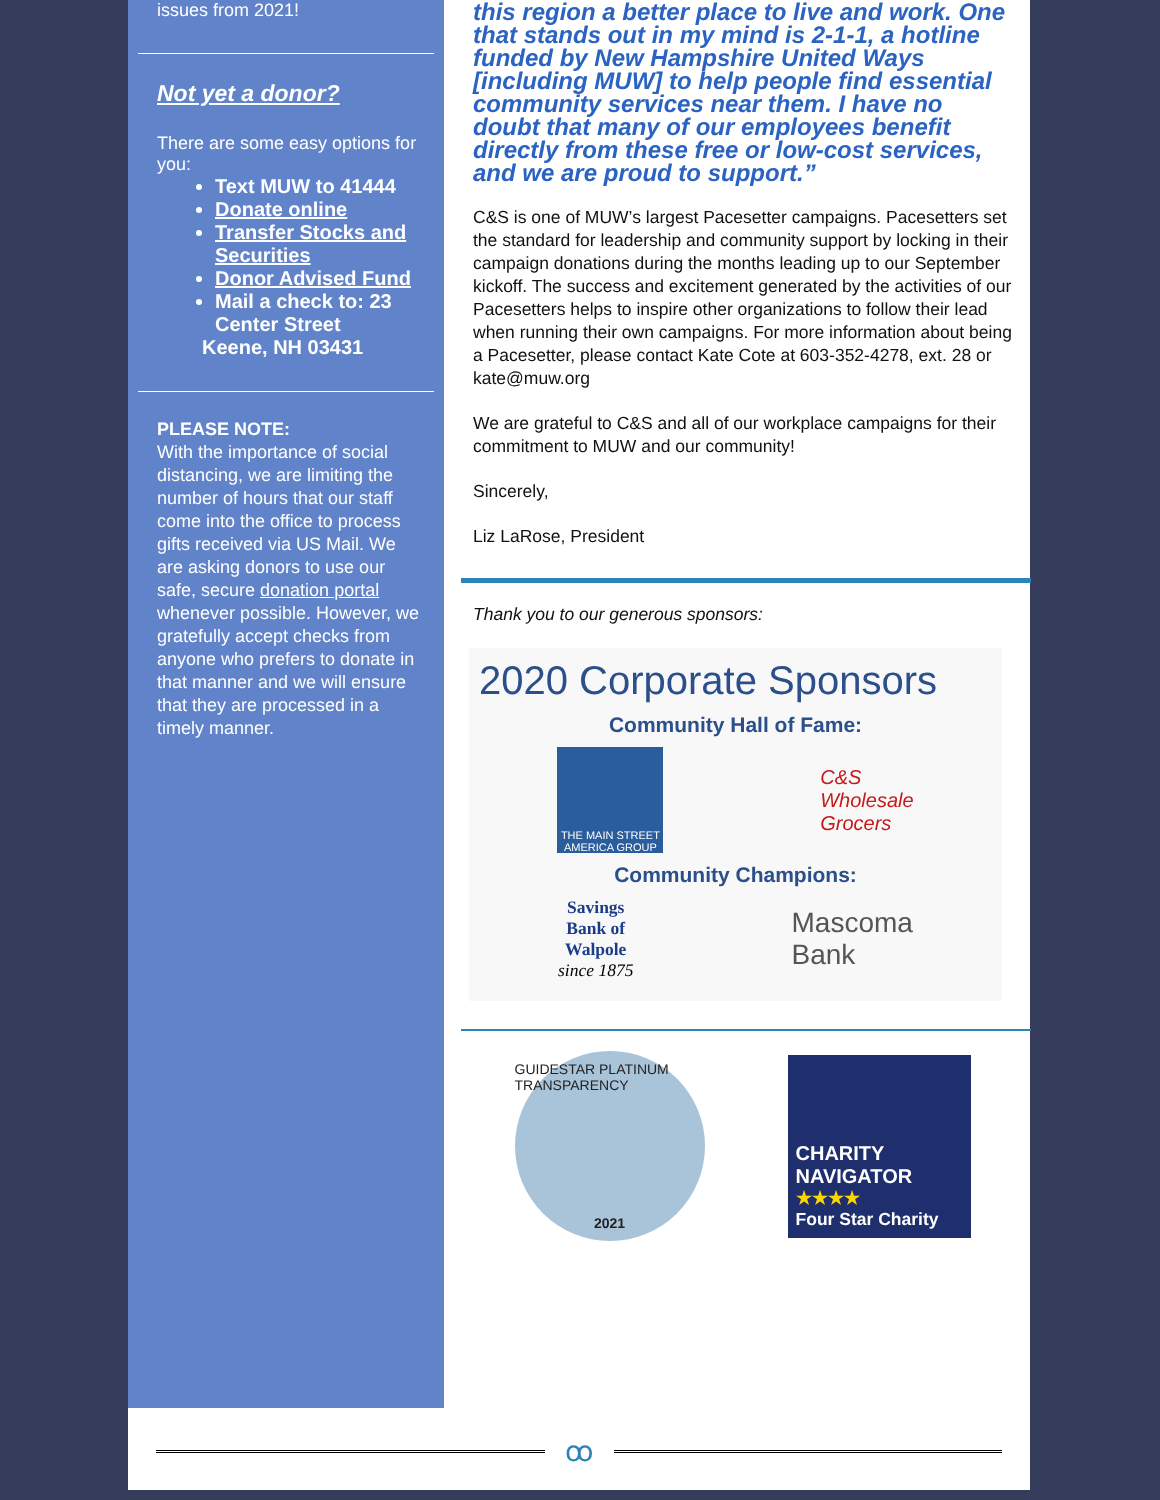issues from 2021!
Not yet a donor?
There are some easy options for you:
Text MUW to 41444
Donate online
Transfer Stocks and Securities
Donor Advised Fund
Mail a check to: 23 Center Street
Keene, NH 03431
PLEASE NOTE:
With the importance of social distancing, we are limiting the number of hours that our staff come into the office to process gifts received via US Mail. We are asking donors to use our safe, secure donation portal whenever possible. However, we gratefully accept checks from anyone who prefers to donate in that manner and we will ensure that they are processed in a timely manner.
this region a better place to live and work. One that stands out in my mind is 2-1-1, a hotline funded by New Hampshire United Ways [including MUW] to help people find essential community services near them. I have no doubt that many of our employees benefit directly from these free or low-cost services, and we are proud to support.”
C&S is one of MUW’s largest Pacesetter campaigns. Pacesetters set the standard for leadership and community support by locking in their campaign donations during the months leading up to our September kickoff. The success and excitement generated by the activities of our Pacesetters helps to inspire other organizations to follow their lead when running their own campaigns. For more information about being a Pacesetter, please contact Kate Cote at 603-352-4278, ext. 28 or kate@muw.org
We are grateful to C&S and all of our workplace campaigns for their commitment to MUW and our community!
Sincerely,
Liz LaRose, President
Thank you to our generous sponsors:
2020 Corporate Sponsors
Community Hall of Fame:
THE MAIN STREET AMERICA GROUP
C&S
Wholesale
Grocers
Community Champions:
Savings
Bank of
Walpole
since 1875
Mascoma
Bank
GUIDESTAR PLATINUM TRANSPARENCY
2021
CHARITY NAVIGATOR
★★★★
Four Star Charity
ꝏ